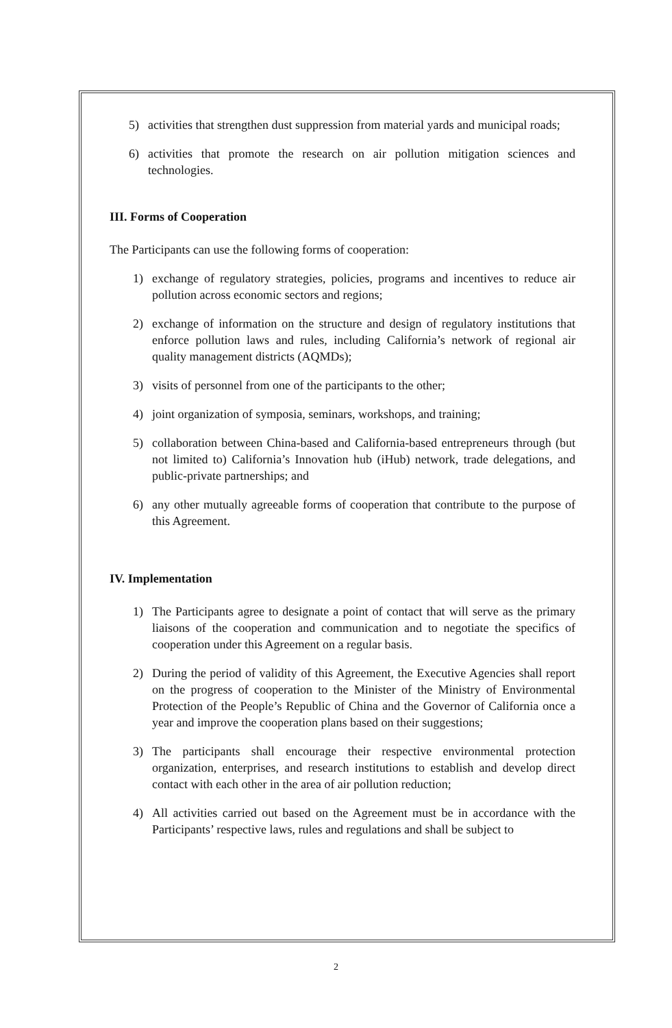5) activities that strengthen dust suppression from material yards and municipal roads;
6) activities that promote the research on air pollution mitigation sciences and technologies.
III. Forms of Cooperation
The Participants can use the following forms of cooperation:
1) exchange of regulatory strategies, policies, programs and incentives to reduce air pollution across economic sectors and regions;
2) exchange of information on the structure and design of regulatory institutions that enforce pollution laws and rules, including California’s network of regional air quality management districts (AQMDs);
3) visits of personnel from one of the participants to the other;
4) joint organization of symposia, seminars, workshops, and training;
5) collaboration between China-based and California-based entrepreneurs through (but not limited to) California’s Innovation hub (iHub) network, trade delegations, and public-private partnerships; and
6) any other mutually agreeable forms of cooperation that contribute to the purpose of this Agreement.
IV. Implementation
1) The Participants agree to designate a point of contact that will serve as the primary liaisons of the cooperation and communication and to negotiate the specifics of cooperation under this Agreement on a regular basis.
2) During the period of validity of this Agreement, the Executive Agencies shall report on the progress of cooperation to the Minister of the Ministry of Environmental Protection of the People’s Republic of China and the Governor of California once a year and improve the cooperation plans based on their suggestions;
3) The participants shall encourage their respective environmental protection organization, enterprises, and research institutions to establish and develop direct contact with each other in the area of air pollution reduction;
4) All activities carried out based on the Agreement must be in accordance with the Participants’ respective laws, rules and regulations and shall be subject to
2